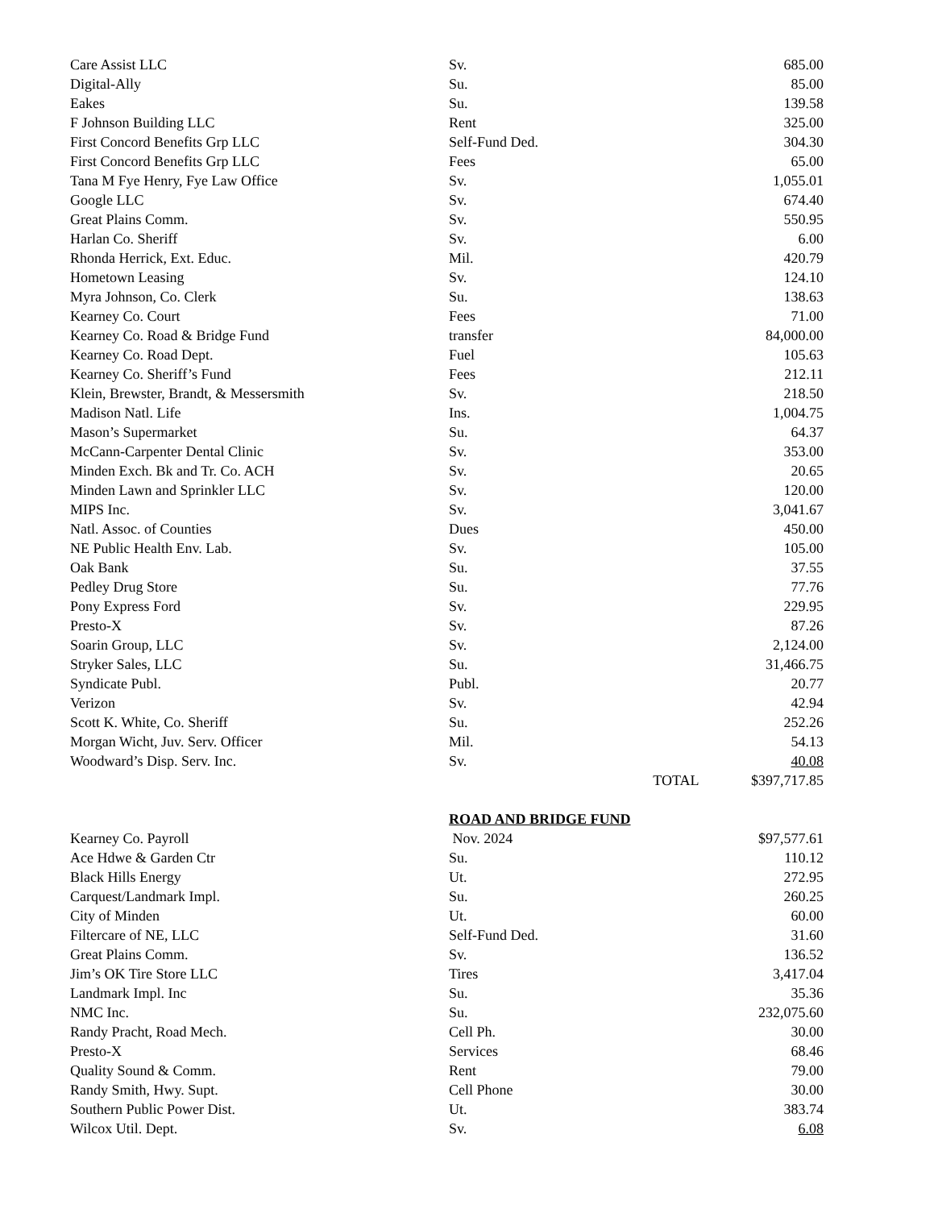| Care Assist LLC | Sv. | | 685.00 |
| Digital-Ally | Su. | | 85.00 |
| Eakes | Su. | | 139.58 |
| F Johnson Building LLC | Rent | | 325.00 |
| First Concord Benefits Grp LLC | Self-Fund Ded. | | 304.30 |
| First Concord Benefits Grp LLC | Fees | | 65.00 |
| Tana M Fye Henry, Fye Law Office | Sv. | | 1,055.01 |
| Google LLC | Sv. | | 674.40 |
| Great Plains Comm. | Sv. | | 550.95 |
| Harlan Co. Sheriff | Sv. | | 6.00 |
| Rhonda Herrick, Ext. Educ. | Mil. | | 420.79 |
| Hometown Leasing | Sv. | | 124.10 |
| Myra Johnson, Co. Clerk | Su. | | 138.63 |
| Kearney Co. Court | Fees | | 71.00 |
| Kearney Co. Road & Bridge Fund | transfer | | 84,000.00 |
| Kearney Co. Road Dept. | Fuel | | 105.63 |
| Kearney Co. Sheriff’s Fund | Fees | | 212.11 |
| Klein, Brewster, Brandt, & Messersmith | Sv. | | 218.50 |
| Madison Natl. Life | Ins. | | 1,004.75 |
| Mason’s Supermarket | Su. | | 64.37 |
| McCann-Carpenter Dental Clinic | Sv. | | 353.00 |
| Minden Exch. Bk and Tr. Co. ACH | Sv. | | 20.65 |
| Minden Lawn and Sprinkler LLC | Sv. | | 120.00 |
| MIPS Inc. | Sv. | | 3,041.67 |
| Natl. Assoc. of Counties | Dues | | 450.00 |
| NE Public Health Env. Lab. | Sv. | | 105.00 |
| Oak Bank | Su. | | 37.55 |
| Pedley Drug Store | Su. | | 77.76 |
| Pony Express Ford | Sv. | | 229.95 |
| Presto-X | Sv. | | 87.26 |
| Soarin Group, LLC | Sv. | | 2,124.00 |
| Stryker Sales, LLC | Su. | | 31,466.75 |
| Syndicate Publ. | Publ. | | 20.77 |
| Verizon | Sv. | | 42.94 |
| Scott K. White, Co. Sheriff | Su. | | 252.26 |
| Morgan Wicht, Juv. Serv. Officer | Mil. | | 54.13 |
| Woodward’s Disp. Serv. Inc. | Sv. | | 40.08 |
| | | TOTAL | $397,717.85 |
| | ROAD AND BRIDGE FUND | | |
| Kearney Co. Payroll | Nov. 2024 | | $97,577.61 |
| Ace Hdwe & Garden Ctr | Su. | | 110.12 |
| Black Hills Energy | Ut. | | 272.95 |
| Carquest/Landmark Impl. | Su. | | 260.25 |
| City of Minden | Ut. | | 60.00 |
| Filtercare of NE, LLC | Self-Fund Ded. | | 31.60 |
| Great Plains Comm. | Sv. | | 136.52 |
| Jim’s OK Tire Store LLC | Tires | | 3,417.04 |
| Landmark Impl. Inc | Su. | | 35.36 |
| NMC Inc. | Su. | | 232,075.60 |
| Randy Pracht, Road Mech. | Cell Ph. | | 30.00 |
| Presto-X | Services | | 68.46 |
| Quality Sound & Comm. | Rent | | 79.00 |
| Randy Smith, Hwy. Supt. | Cell Phone | | 30.00 |
| Southern Public Power Dist. | Ut. | | 383.74 |
| Wilcox Util. Dept. | Sv. | | 6.08 |